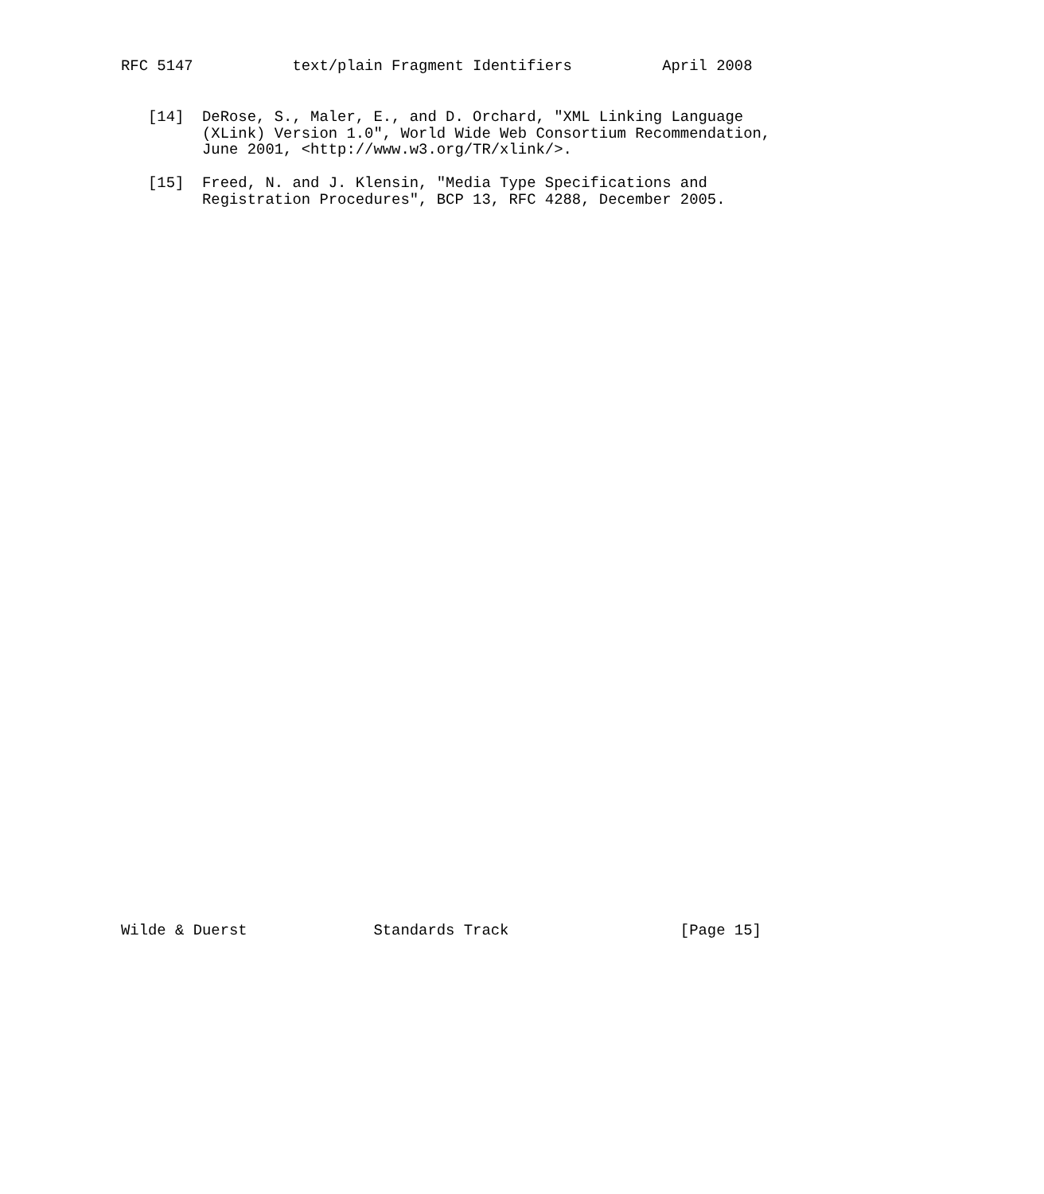RFC 5147           text/plain Fragment Identifiers          April 2008
   [14]  DeRose, S., Maler, E., and D. Orchard, "XML Linking Language
         (XLink) Version 1.0", World Wide Web Consortium Recommendation,
         June 2001, <http://www.w3.org/TR/xlink/>.

   [15]  Freed, N. and J. Klensin, "Media Type Specifications and
         Registration Procedures", BCP 13, RFC 4288, December 2005.
Wilde & Duerst              Standards Track                   [Page 15]